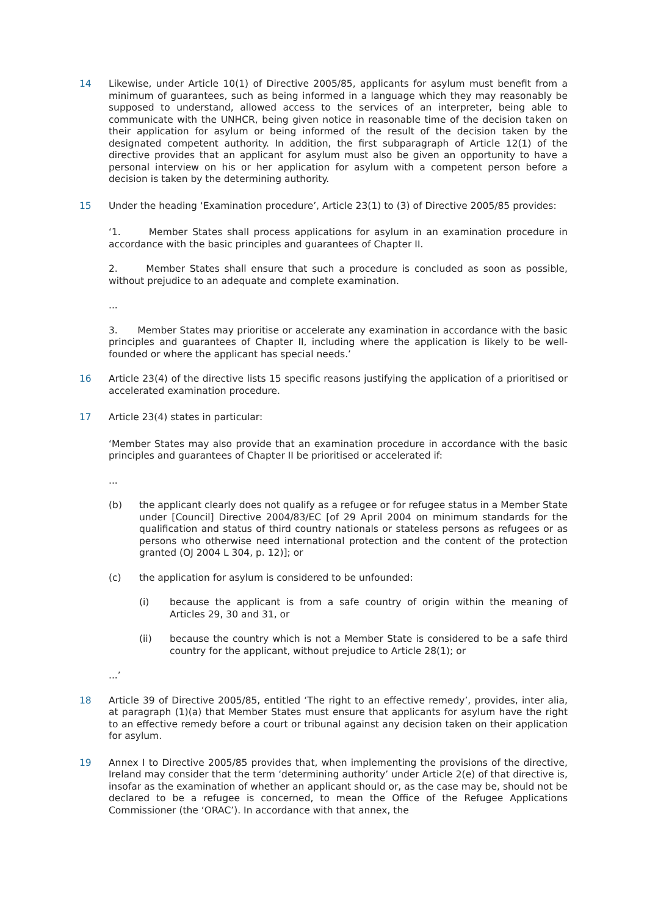14 Likewise, under Article 10(1) of Directive 2005/85, applicants for asylum must benefit from a minimum of guarantees, such as being informed in a language which they may reasonably be supposed to understand, allowed access to the services of an interpreter, being able to communicate with the UNHCR, being given notice in reasonable time of the decision taken on their application for asylum or being informed of the result of the decision taken by the designated competent authority. In addition, the first subparagraph of Article 12(1) of the directive provides that an applicant for asylum must also be given an opportunity to have a personal interview on his or her application for asylum with a competent person before a decision is taken by the determining authority.
15 Under the heading ‘Examination procedure’, Article 23(1) to (3) of Directive 2005/85 provides:
‘1. Member States shall process applications for asylum in an examination procedure in accordance with the basic principles and guarantees of Chapter II.
2. Member States shall ensure that such a procedure is concluded as soon as possible, without prejudice to an adequate and complete examination.
...
3. Member States may prioritise or accelerate any examination in accordance with the basic principles and guarantees of Chapter II, including where the application is likely to be well-founded or where the applicant has special needs.’
16 Article 23(4) of the directive lists 15 specific reasons justifying the application of a prioritised or accelerated examination procedure.
17 Article 23(4) states in particular:
‘Member States may also provide that an examination procedure in accordance with the basic principles and guarantees of Chapter II be prioritised or accelerated if:
...
(b) the applicant clearly does not qualify as a refugee or for refugee status in a Member State under [Council] Directive 2004/83/EC [of 29 April 2004 on minimum standards for the qualification and status of third country nationals or stateless persons as refugees or as persons who otherwise need international protection and the content of the protection granted (OJ 2004 L 304, p. 12)]; or
(c) the application for asylum is considered to be unfounded:
(i) because the applicant is from a safe country of origin within the meaning of Articles 29, 30 and 31, or
(ii) because the country which is not a Member State is considered to be a safe third country for the applicant, without prejudice to Article 28(1); or
...’
18 Article 39 of Directive 2005/85, entitled ‘The right to an effective remedy’, provides, inter alia, at paragraph (1)(a) that Member States must ensure that applicants for asylum have the right to an effective remedy before a court or tribunal against any decision taken on their application for asylum.
19 Annex I to Directive 2005/85 provides that, when implementing the provisions of the directive, Ireland may consider that the term ‘determining authority’ under Article 2(e) of that directive is, insofar as the examination of whether an applicant should or, as the case may be, should not be declared to be a refugee is concerned, to mean the Office of the Refugee Applications Commissioner (the ‘ORAC’). In accordance with that annex, the